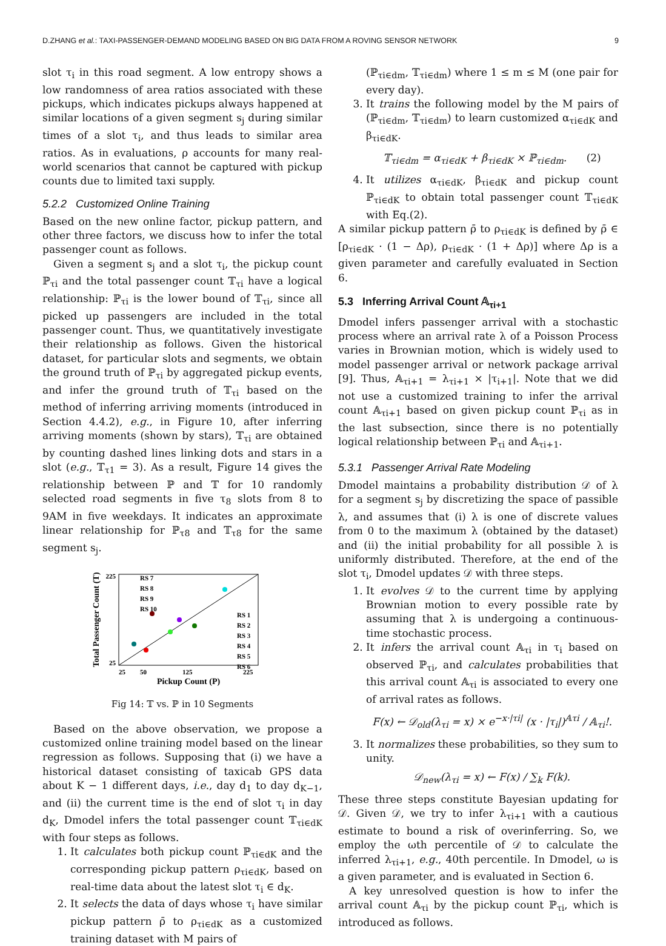D.ZHANG et al.: TAXI-PASSENGER-DEMAND MODELING BASED ON BIG DATA FROM A ROVING SENSOR NETWORK 9
slot τ<sub>i</sub> in this road segment. A low entropy shows a low randomness of area ratios associated with these pickups, which indicates pickups always happened at similar locations of a given segment s<sub>j</sub> during similar times of a slot τ<sub>i</sub>, and thus leads to similar area ratios. As in evaluations, ρ accounts for many real-world scenarios that cannot be captured with pickup counts due to limited taxi supply.
5.2.2 Customized Online Training
Based on the new online factor, pickup pattern, and other three factors, we discuss how to infer the total passenger count as follows.
Given a segment s<sub>j</sub> and a slot τ<sub>i</sub>, the pickup count ℙ<sub>τi</sub> and the total passenger count 𝕋<sub>τi</sub> have a logical relationship: ℙ<sub>τi</sub> is the lower bound of 𝕋<sub>τi</sub>, since all picked up passengers are included in the total passenger count. Thus, we quantitatively investigate their relationship as follows. Given the historical dataset, for particular slots and segments, we obtain the ground truth of ℙ<sub>τi</sub> by aggregated pickup events, and infer the ground truth of 𝕋<sub>τi</sub> based on the method of inferring arriving moments (introduced in Section 4.4.2), e.g., in Figure 10, after inferring arriving moments (shown by stars), 𝕋<sub>τi</sub> are obtained by counting dashed lines linking dots and stars in a slot (e.g., 𝕋<sub>τ1</sub> = 3). As a result, Figure 14 gives the relationship between ℙ and 𝕋 for 10 randomly selected road segments in five τ<sub>8</sub> slots from 8 to 9AM in five weekdays. It indicates an approximate linear relationship for ℙ<sub>τ8</sub> and 𝕋<sub>τ8</sub> for the same segment s<sub>j</sub>.
225
25
25
50
125
225
Pickup Count (P)
Total Passenger Count (T)
RS 7
RS 8
RS 9
RS 10
RS 1
RS 2
RS 3
RS 4
RS 5
RS 6
Fig 14: 𝕋 vs. ℙ in 10 Segments
Based on the above observation, we propose a customized online training model based on the linear regression as follows. Supposing that (i) we have a historical dataset consisting of taxicab GPS data about K − 1 different days, i.e., day d<sub>1</sub> to day d<sub>K−1</sub>, and (ii) the current time is the end of slot τ<sub>i</sub> in day d<sub>K</sub>, Dmodel infers the total passenger count 𝕋<sub>τi∈dK</sub> with four steps as follows.
1. It calculates both pickup count ℙ<sub>τi∈dK</sub> and the corresponding pickup pattern ρ<sub>τi∈dK</sub>, based on real-time data about the latest slot τ<sub>i</sub> ∈ d<sub>K</sub>.
2. It selects the data of days whose τ<sub>i</sub> have similar pickup pattern ρ̄ to ρ<sub>τi∈dK</sub> as a customized training dataset with M pairs of
(ℙ<sub>τi∈dm</sub>, 𝕋<sub>τi∈dm</sub>) where 1 ≤ m ≤ M (one pair for every day).
3. It trains the following model by the M pairs of (ℙ<sub>τi∈dm</sub>, 𝕋<sub>τi∈dm</sub>) to learn customized α<sub>τi∈dK</sub> and β<sub>τi∈dK</sub>.
𝕋<sub>τi∈dm</sub> = α<sub>τi∈dK</sub> + β<sub>τi∈dK</sub> × ℙ<sub>τi∈dm</sub>. (2)
4. It utilizes α<sub>τi∈dK</sub>, β<sub>τi∈dK</sub> and pickup count ℙ<sub>τi∈dK</sub> to obtain total passenger count 𝕋<sub>τi∈dK</sub> with Eq.(2).
A similar pickup pattern ρ̄ to ρ<sub>τi∈dK</sub> is defined by ρ̄ ∈ [ρ<sub>τi∈dK</sub> · (1 − Δρ), ρ<sub>τi∈dK</sub> · (1 + Δρ)] where Δρ is a given parameter and carefully evaluated in Section 6.
5.3 Inferring Arrival Count 𝔸<sub>τi+1</sub>
Dmodel infers passenger arrival with a stochastic process where an arrival rate λ of a Poisson Process varies in Brownian motion, which is widely used to model passenger arrival or network package arrival [9]. Thus, 𝔸<sub>τi+1</sub> = λ<sub>τi+1</sub> × |τ<sub>i+1</sub>|. Note that we did not use a customized training to infer the arrival count 𝔸<sub>τi+1</sub> based on given pickup count ℙ<sub>τi</sub> as in the last subsection, since there is no potentially logical relationship between ℙ<sub>τi</sub> and 𝔸<sub>τi+1</sub>.
5.3.1 Passenger Arrival Rate Modeling
Dmodel maintains a probability distribution 𝒟 of λ for a segment s<sub>j</sub> by discretizing the space of passible λ, and assumes that (i) λ is one of discrete values from 0 to the maximum λ (obtained by the dataset) and (ii) the initial probability for all possible λ is uniformly distributed. Therefore, at the end of the slot τ<sub>i</sub>, Dmodel updates 𝒟 with three steps.
1. It evolves 𝒟 to the current time by applying Brownian motion to every possible rate by assuming that λ is undergoing a continuous-time stochastic process.
2. It infers the arrival count 𝔸<sub>τi</sub> in τ<sub>i</sub> based on observed ℙ<sub>τi</sub>, and calculates probabilities that this arrival count 𝔸<sub>τi</sub> is associated to every one of arrival rates as follows.
F(x) ← 𝒟<sub>old</sub>(λ<sub>τi</sub> = x) × e<sup>−x·|τi|</sup> (x · |τ<sub>i</sub>|)<sup>𝔸τi</sup> / 𝔸<sub>τi</sub>!.
3. It normalizes these probabilities, so they sum to unity.
𝒟<sub>new</sub>(λ<sub>τi</sub> = x) ← F(x) / ∑<sub>k</sub> F(k).
These three steps constitute Bayesian updating for 𝒟. Given 𝒟, we try to infer λ<sub>τi+1</sub> with a cautious estimate to bound a risk of overinferring. So, we employ the ωth percentile of 𝒟 to calculate the inferred λ<sub>τi+1</sub>, e.g., 40th percentile. In Dmodel, ω is a given parameter, and is evaluated in Section 6.
A key unresolved question is how to infer the arrival count 𝔸<sub>τi</sub> by the pickup count ℙ<sub>τi</sub>, which is introduced as follows.